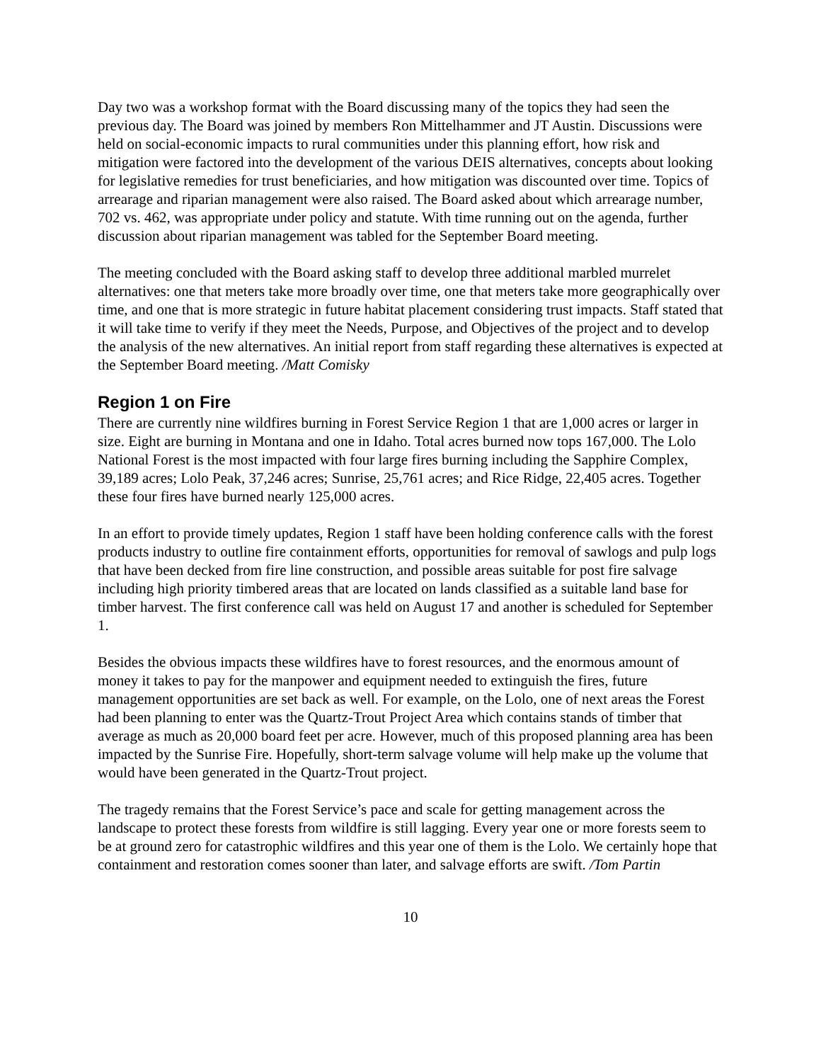Day two was a workshop format with the Board discussing many of the topics they had seen the previous day. The Board was joined by members Ron Mittelhammer and JT Austin. Discussions were held on social-economic impacts to rural communities under this planning effort, how risk and mitigation were factored into the development of the various DEIS alternatives, concepts about looking for legislative remedies for trust beneficiaries, and how mitigation was discounted over time. Topics of arrearage and riparian management were also raised. The Board asked about which arrearage number, 702 vs. 462, was appropriate under policy and statute. With time running out on the agenda, further discussion about riparian management was tabled for the September Board meeting.
The meeting concluded with the Board asking staff to develop three additional marbled murrelet alternatives: one that meters take more broadly over time, one that meters take more geographically over time, and one that is more strategic in future habitat placement considering trust impacts. Staff stated that it will take time to verify if they meet the Needs, Purpose, and Objectives of the project and to develop the analysis of the new alternatives. An initial report from staff regarding these alternatives is expected at the September Board meeting. /Matt Comisky
Region 1 on Fire
There are currently nine wildfires burning in Forest Service Region 1 that are 1,000 acres or larger in size. Eight are burning in Montana and one in Idaho. Total acres burned now tops 167,000. The Lolo National Forest is the most impacted with four large fires burning including the Sapphire Complex, 39,189 acres; Lolo Peak, 37,246 acres; Sunrise, 25,761 acres; and Rice Ridge, 22,405 acres. Together these four fires have burned nearly 125,000 acres.
In an effort to provide timely updates, Region 1 staff have been holding conference calls with the forest products industry to outline fire containment efforts, opportunities for removal of sawlogs and pulp logs that have been decked from fire line construction, and possible areas suitable for post fire salvage including high priority timbered areas that are located on lands classified as a suitable land base for timber harvest. The first conference call was held on August 17 and another is scheduled for September 1.
Besides the obvious impacts these wildfires have to forest resources, and the enormous amount of money it takes to pay for the manpower and equipment needed to extinguish the fires, future management opportunities are set back as well. For example, on the Lolo, one of next areas the Forest had been planning to enter was the Quartz-Trout Project Area which contains stands of timber that average as much as 20,000 board feet per acre. However, much of this proposed planning area has been impacted by the Sunrise Fire. Hopefully, short-term salvage volume will help make up the volume that would have been generated in the Quartz-Trout project.
The tragedy remains that the Forest Service’s pace and scale for getting management across the landscape to protect these forests from wildfire is still lagging. Every year one or more forests seem to be at ground zero for catastrophic wildfires and this year one of them is the Lolo. We certainly hope that containment and restoration comes sooner than later, and salvage efforts are swift. /Tom Partin
10